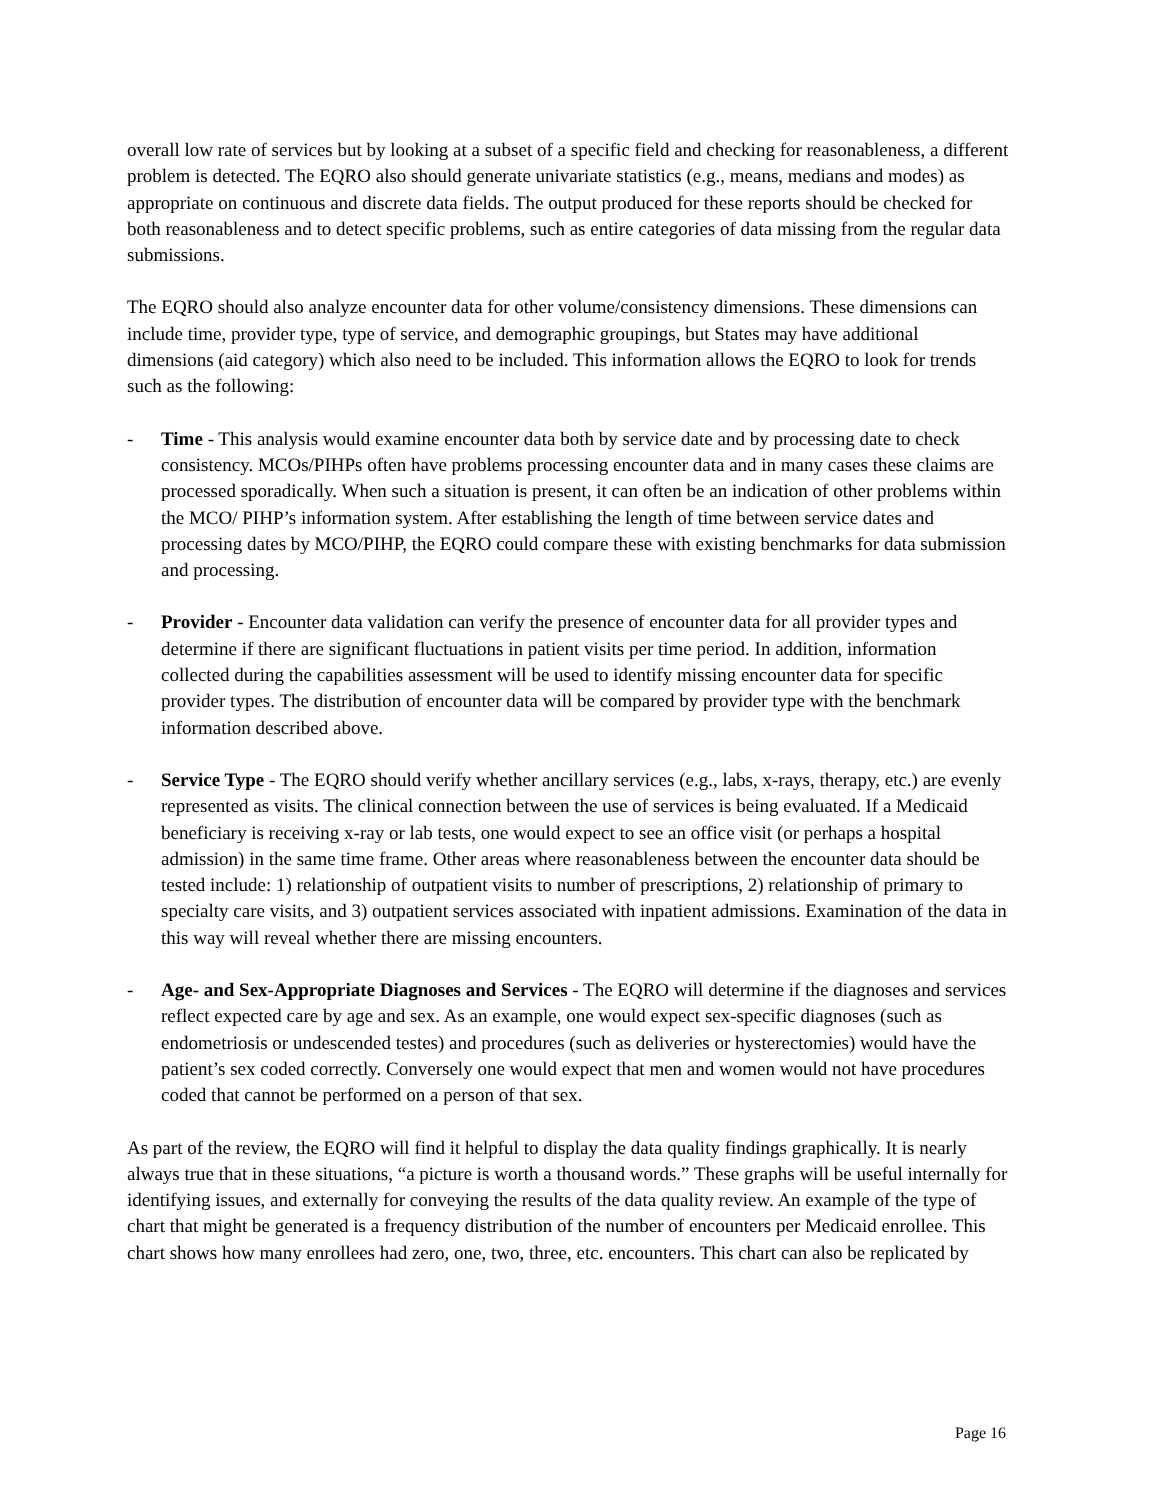overall low rate of services but by looking at a subset of a specific field and checking for reasonableness, a different problem is detected. The EQRO also should generate univariate statistics (e.g., means, medians and modes) as appropriate on continuous and discrete data fields. The output produced for these reports should be checked for both reasonableness and to detect specific problems, such as entire categories of data missing from the regular data submissions.
The EQRO should also analyze encounter data for other volume/consistency dimensions. These dimensions can include time, provider type, type of service, and demographic groupings, but States may have additional dimensions (aid category) which also need to be included. This information allows the EQRO to look for trends such as the following:
- Time - This analysis would examine encounter data both by service date and by processing date to check consistency. MCOs/PIHPs often have problems processing encounter data and in many cases these claims are processed sporadically. When such a situation is present, it can often be an indication of other problems within the MCO/ PIHP’s information system. After establishing the length of time between service dates and processing dates by MCO/PIHP, the EQRO could compare these with existing benchmarks for data submission and processing.
- Provider - Encounter data validation can verify the presence of encounter data for all provider types and determine if there are significant fluctuations in patient visits per time period. In addition, information collected during the capabilities assessment will be used to identify missing encounter data for specific provider types. The distribution of encounter data will be compared by provider type with the benchmark information described above.
- Service Type - The EQRO should verify whether ancillary services (e.g., labs, x-rays, therapy, etc.) are evenly represented as visits. The clinical connection between the use of services is being evaluated. If a Medicaid beneficiary is receiving x-ray or lab tests, one would expect to see an office visit (or perhaps a hospital admission) in the same time frame. Other areas where reasonableness between the encounter data should be tested include: 1) relationship of outpatient visits to number of prescriptions, 2) relationship of primary to specialty care visits, and 3) outpatient services associated with inpatient admissions. Examination of the data in this way will reveal whether there are missing encounters.
- Age- and Sex-Appropriate Diagnoses and Services - The EQRO will determine if the diagnoses and services reflect expected care by age and sex. As an example, one would expect sex-specific diagnoses (such as endometriosis or undescended testes) and procedures (such as deliveries or hysterectomies) would have the patient’s sex coded correctly. Conversely one would expect that men and women would not have procedures coded that cannot be performed on a person of that sex.
As part of the review, the EQRO will find it helpful to display the data quality findings graphically. It is nearly always true that in these situations, “a picture is worth a thousand words.” These graphs will be useful internally for identifying issues, and externally for conveying the results of the data quality review. An example of the type of chart that might be generated is a frequency distribution of the number of encounters per Medicaid enrollee. This chart shows how many enrollees had zero, one, two, three, etc. encounters. This chart can also be replicated by
Page 16